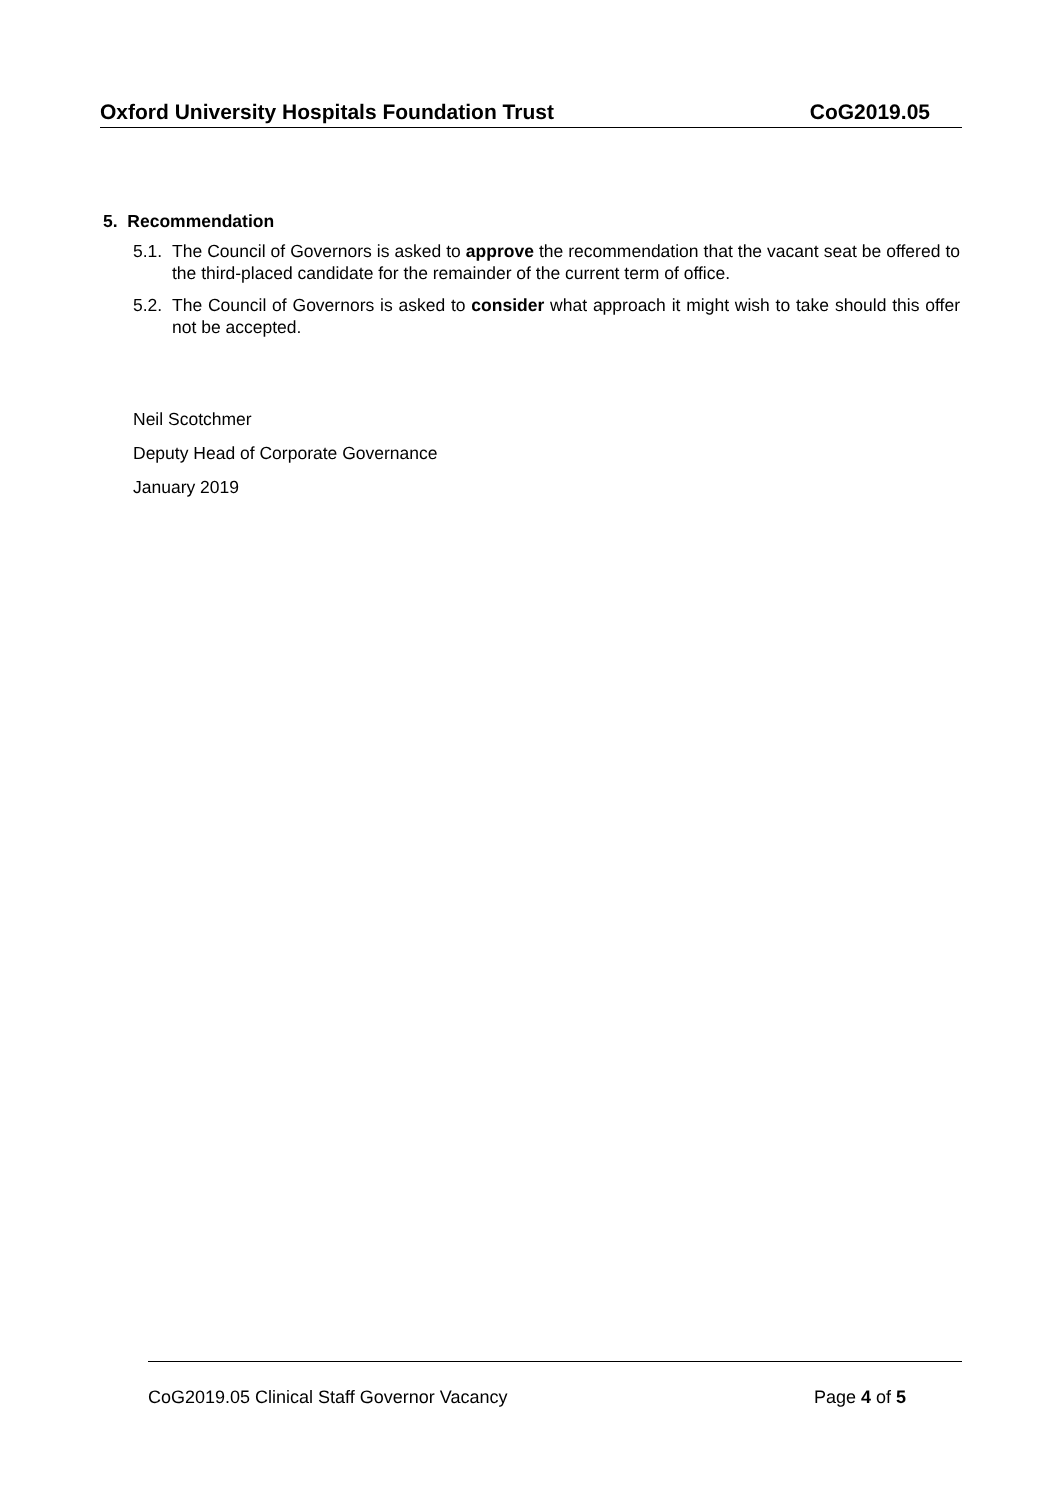Oxford University Hospitals Foundation Trust CoG2019.05
5. Recommendation
5.1. The Council of Governors is asked to approve the recommendation that the vacant seat be offered to the third-placed candidate for the remainder of the current term of office.
5.2. The Council of Governors is asked to consider what approach it might wish to take should this offer not be accepted.
Neil Scotchmer
Deputy Head of Corporate Governance
January 2019
CoG2019.05 Clinical Staff Governor Vacancy Page 4 of 5